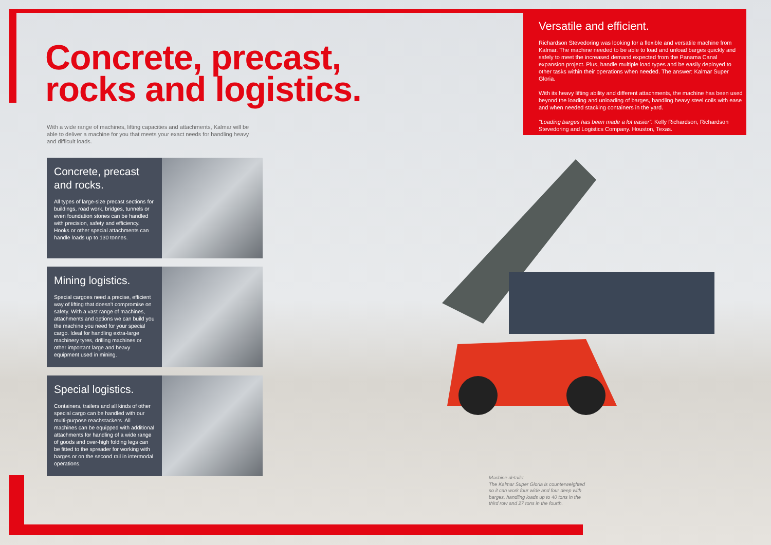Concrete, precast,
rocks and logistics.
With a wide range of machines, lifting capacities and attachments, Kalmar will be able to deliver a machine for you that meets your exact needs for handling heavy and difficult loads.
Versatile and efficient.
Richardson Stevedoring was looking for a flexible and versatile machine from Kalmar. The machine needed to be able to load and unload barges quickly and safely to meet the increased demand expected from the Panama Canal expansion project. Plus, handle multiple load types and be easily deployed to other tasks within their operations when needed. The answer: Kalmar Super Gloria.
With its heavy lifting ability and different attachments, the machine has been used beyond the loading and unloading of barges, handling heavy steel coils with ease and when needed stacking containers in the yard.
“Loading barges has been made a lot easier”. Kelly Richardson, Richardson Stevedoring and Logistics Company. Houston, Texas.
Concrete, precast and rocks.
All types of large-size precast sections for buildings, road work, bridges, tunnels or even foundation stones can be handled with precision, safety and efficiency. Hooks or other special attachments can handle loads up to 130 tonnes.
Mining logistics.
Special cargoes need a precise, efficient way of lifting that doesn’t compromise on safety. With a vast range of machines, attachments and options we can build you the machine you need for your special cargo. Ideal for handling extra-large machinery tyres, drilling machines or other important large and heavy equipment used in mining.
Special logistics.
Containers, trailers and all kinds of other special cargo can be handled with our multi-purpose reachstackers. All machines can be equipped with additional attachments for handling of a wide range of goods and over-high folding legs can be fitted to the spreader for working with barges or on the second rail in intermodal operations.
Machine details:
The Kalmar Super Gloria is counterweighted so it can work four wide and four deep with barges, handling loads up to 40 tons in the third row and 27 tons in the fourth.